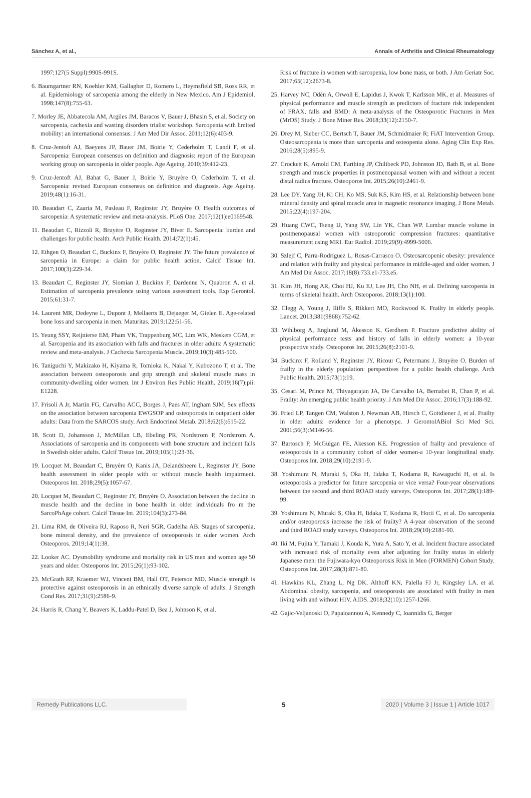Sánchez A, et al., Annals of Arthritis and Clinical Rheumatology
1997;127(5 Suppl):990S-991S.
6. Baumgartner RN, Koehler KM, Gallagher D, Romero L, Heymsfield SB, Ross RR, et al. Epidemiology of sarcopenia among the elderly in New Mexico. Am J Epidemiol. 1998;147(8):755-63.
7. Morley JE, Abbatecola AM, Argiles JM, Baracos V, Bauer J, Bhasin S, et al. Society on sarcopenia, cachexia and wasting disorders trialist workshop. Sarcopenia with limited mobility: an international consensus. J Am Med Dir Assoc. 2011;12(6):403-9.
8. Cruz-Jentoft AJ, Baeyens JP, Bauer JM, Boirie Y, Cederholm T, Landi F, et al. Sarcopenia: European consensus on definition and diagnosis: report of the European working group on sarcopenia in older people. Age Ageing. 2010;39:412-23.
9. Cruz-Jentoft AJ, Bahat G, Bauer J, Boirie Y, Bruyère O, Cederholm T, et al. Sarcopenia: revised European consensus on definition and diagnosis. Age Ageing. 2019;48(1):16-31.
10. Beaudart C, Zaaria M, Pasleau F, Reginster JY, Bruyère O. Health outcomes of sarcopenia: A systematic review and meta-analysis. PLoS One. 2017;12(1):e0169548.
11. Beaudart C, Rizzoli R, Bruyère O, Reginster JY, Biver E. Sarcopenia: burden and challenges for public health. Arch Public Health. 2014;72(1):45.
12. Ethgen O, Beaudart C, Buckinx F, Bruyère O, Reginster JY. The future prevalence of sarcopenia in Europe: a claim for public health action. Calcif Tissue Int. 2017;100(3):229-34.
13. Beaudart C, Reginster JY, Slomian J, Buckinx F, Dardenne N, Quabron A, et al. Estimation of sarcopenia prevalence using various assessment tools. Exp Gerontol. 2015;61:31-7.
14. Laurent MR, Dedeyne L, Dupont J, Mellaerts B, Dejaeger M, Gielen E. Age-related bone loss and sarcopenia in men. Maturitas. 2019;122:51-56.
15. Yeung SSY, Reijnierse EM, Pham VK, Trappenburg MC, Lim WK, Meskers CGM, et al. Sarcopenia and its association with falls and fractures in older adults: A systematic review and meta-analysis. J Cachexia Sarcopenia Muscle. 2019;10(3):485-500.
16. Taniguchi Y, Makizako H, Kiyama R, Tomioka K, Nakai Y, Kubozono T, et al. The association between osteoporosis and grip strength and skeletal muscle mass in community-dwelling older women. Int J Environ Res Public Health. 2019;16(7):pii: E1228.
17. Frisoli A Jr, Martin FG, Carvalho ACC, Borges J, Paes AT, Ingham SJM. Sex effects on the association between sarcopenia EWGSOP and osteoporosis in outpatient older adults: Data from the SARCOS study. Arch Endocrinol Metab. 2018;62(6):615-22.
18. Scott D, Johansson J, McMillan LB, Ebeling PR, Nordstrom P, Nordstrom A. Associations of sarcopenia and its components with bone structure and incident falls in Swedish older adults. Calcif Tissue Int. 2019;105(1):23-36.
19. Locquet M, Beaudart C, Bruyère O, Kanis JA, Delandsheere L, Reginster JY. Bone health assessment in older people with or without muscle health impairment. Osteoporos Int. 2018;29(5):1057-67.
20. Locquet M, Beaudart C, Reginster JY, Bruyère O. Association between the decline in muscle health and the decline in bone health in older individuals fro m the SarcoPhAge cohort. Calcif Tissue Int. 2019;104(3):273-84.
21. Lima RM, de Oliveira RJ, Raposo R, Neri SGR, Gadelha AB. Stages of sarcopenia, bone mineral density, and the prevalence of osteoporosis in older women. Arch Osteoporos. 2019;14(1):38.
22. Looker AC. Dysmobility syndrome and mortality risk in US men and women age 50 years and older. Osteoporos Int. 2015;26(1):93-102.
23. McGrath RP, Kraemer WJ, Vincent BM, Hall OT, Peterson MD. Muscle strength is protective against osteoporosis in an ethnically diverse sample of adults. J Strength Cond Res. 2017;31(9):2586-9.
24. Harris R, Chang Y, Beavers K, Laddu-Patel D, Bea J, Johnson K, et al.
Risk of fracture in women with sarcopenia, low bone mass, or both. J Am Geriatr Soc. 2017;65(12):2673-8.
25. Harvey NC, Odén A, Orwoll E, Lapidus J, Kwok T, Karlsson MK, et al. Measures of physical performance and muscle strength as predictors of fracture risk independent of FRAX, falls and BMD: A meta-analysis of the Osteoporotic Fractures in Men (MrOS) Study. J Bone Miner Res. 2018;33(12):2150-7.
26. Drey M, Sieber CC, Bertsch T, Bauer JM, Schmidmaier R; FiAT Intervention Group. Osteosarcopenia is more than sarcopenia and osteopenia alone. Aging Clin Exp Res. 2016;28(5):895-9.
27. Crockett K, Arnold CM, Farthing JP, Chilibeck PD, Johnston JD, Bath B, et al. Bone strength and muscle properties in postmenopausal women with and without a recent distal radius fracture. Osteoporos Int. 2015;26(10):2461-9.
28. Lee DY, Yang JH, Ki CH, Ko MS, Suk KS, Kim HS, et al. Relationship between bone mineral density and spinal muscle area in magnetic resonance imaging. J Bone Metab. 2015;22(4):197-204.
29. Huang CWC, Tseng IJ, Yang SW, Lin YK, Chan WP. Lumbar muscle volume in postmenopausal women with osteoporotic compression fractures: quantitative measurement using MRI. Eur Radiol. 2019;29(9):4999-5006.
30. Szlejf C, Parra-Rodríguez L, Rosas-Carrasco O. Osteosarcopenic obesity: prevalence and relation with frailty and physical performance in middle-aged and older women. J Am Med Dir Assoc. 2017;18(8):733.e1-733.e5.
31. Kim JH, Hong AR, Choi HJ, Ku EJ, Lee JH, Cho NH, et al. Defining sarcopenia in terms of skeletal health. Arch Osteoporos. 2018;13(1):100.
32. Clegg A, Young J, Iliffe S, Rikkert MO, Rockwood K. Frailty in elderly people. Lancet. 2013;381(9868):752-62.
33. Wihlborg A, Englund M, Åkesson K, Gerdhem P. Fracture predictive ability of physical performance tests and history of falls in elderly women: a 10-year prospective study. Osteoporos Int. 2015;26(8):2101-9.
34. Buckinx F, Rolland Y, Reginster JY, Ricour C, Petermans J, Bruyère O. Burden of frailty in the elderly population: perspectives for a public health challenge. Arch Public Health. 2015;73(1):19.
35. Cesari M, Prince M, Thiyagarajan JA, De Carvalho IA, Bernabei R, Chan P, et al. Frailty: An emerging public health priority. J Am Med Dir Assoc. 2016;17(3):188-92.
36. Fried LP, Tangen CM, Walston J, Newman AB, Hirsch C, Gottdiener J, et al. Frailty in older adults: evidence for a phenotype. J GerontolABiol Sci Med Sci. 2001;56(3):M146-56.
37. Bartosch P, McGuigan FE, Akesson KE. Progression of frailty and prevalence of osteoporosis in a community cohort of older women-a 10-year longitudinal study. Osteoporos Int. 2018;29(10):2191-9.
38. Yoshimura N, Muraki S, Oka H, Iidaka T, Kodama R, Kawaguchi H, et al. Is osteoporosis a predictor for future sarcopenia or vice versa? Four-year observations between the second and third ROAD study surveys. Osteoporos Int. 2017;28(1):189-99.
39. Yoshimura N, Muraki S, Oka H, Iidaka T, Kodama R, Horii C, et al. Do sarcopenia and/or osteoporosis increase the risk of frailty? A 4-year observation of the second and third ROAD study surveys. Osteoporos Int. 2018;29(10):2181-90.
40. Iki M, Fujita Y, Tamaki J, Kouda K, Yura A, Sato Y, et al. Incident fracture associated with increased risk of mortality even after adjusting for frailty status in elderly Japanese men: the Fujiwara-kyo Osteoporosis Risk in Men (FORMEN) Cohort Study. Osteoporos Int. 2017;28(3):871-80.
41. Hawkins KL, Zhang L, Ng DK, Althoff KN, Palella FJ Jr, Kingsley LA, et al. Abdominal obesity, sarcopenia, and osteoporosis are associated with frailty in men living with and without HIV. AIDS. 2018;32(10):1257-1266.
42. Gajic-Veljanoski O, Papaioannou A, Kennedy C, Ioannidis G, Berger
Remedy Publications LLC.
5
2020 | Volume 3 | Issue 1 | Article 1017